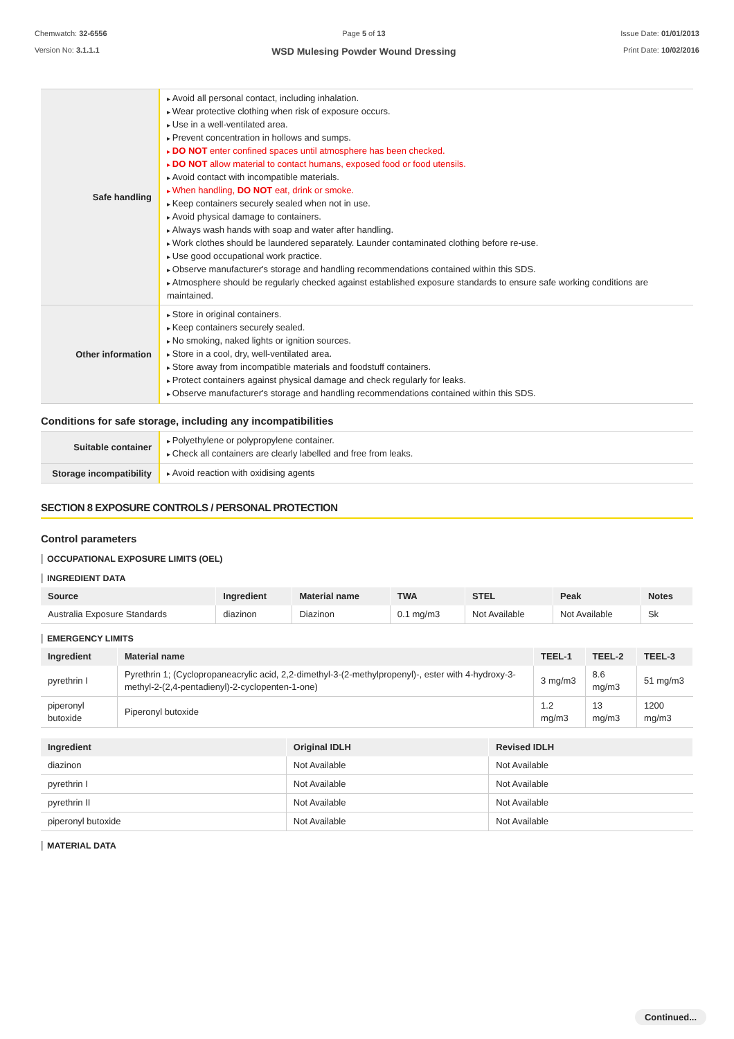Chemwatch: 32-6556
Version No: 3.1.1.1
Page 5 of 13
WSD Mulesing Powder Wound Dressing
Issue Date: 01/01/2013
Print Date: 10/02/2016
| Safe handling | Avoid all personal contact, including inhalation. Wear protective clothing when risk of exposure occurs. Use in a well-ventilated area. Prevent concentration in hollows and sumps. DO NOT enter confined spaces until atmosphere has been checked. DO NOT allow material to contact humans, exposed food or food utensils. Avoid contact with incompatible materials. When handling, DO NOT eat, drink or smoke. Keep containers securely sealed when not in use. Avoid physical damage to containers. Always wash hands with soap and water after handling. Work clothes should be laundered separately. Launder contaminated clothing before re-use. Use good occupational work practice. Observe manufacturer's storage and handling recommendations contained within this SDS. Atmosphere should be regularly checked against established exposure standards to ensure safe working conditions are maintained. |
| Other information | Store in original containers. Keep containers securely sealed. No smoking, naked lights or ignition sources. Store in a cool, dry, well-ventilated area. Store away from incompatible materials and foodstuff containers. Protect containers against physical damage and check regularly for leaks. Observe manufacturer's storage and handling recommendations contained within this SDS. |
Conditions for safe storage, including any incompatibilities
| Suitable container | Polyethylene or polypropylene container. Check all containers are clearly labelled and free from leaks. |
| Storage incompatibility | Avoid reaction with oxidising agents |
SECTION 8 EXPOSURE CONTROLS / PERSONAL PROTECTION
Control parameters
OCCUPATIONAL EXPOSURE LIMITS (OEL)
INGREDIENT DATA
| Source | Ingredient | Material name | TWA | STEL | Peak | Notes |
| --- | --- | --- | --- | --- | --- | --- |
| Australia Exposure Standards | diazinon | Diazinon | 0.1 mg/m3 | Not Available | Not Available | Sk |
EMERGENCY LIMITS
| Ingredient | Material name | TEEL-1 | TEEL-2 | TEEL-3 |
| --- | --- | --- | --- | --- |
| pyrethrin I | Pyrethrin 1; (Cyclopropaneacrylic acid, 2,2-dimethyl-3-(2-methylpropenyl)-, ester with 4-hydroxy-3-methyl-2-(2,4-pentadienyl)-2-cyclopenten-1-one) | 3 mg/m3 | 8.6 mg/m3 | 51 mg/m3 |
| piperonyl butoxide | Piperonyl butoxide | 1.2 mg/m3 | 13 mg/m3 | 1200 mg/m3 |
| Ingredient | Original IDLH | Revised IDLH |
| --- | --- | --- |
| diazinon | Not Available | Not Available |
| pyrethrin I | Not Available | Not Available |
| pyrethrin II | Not Available | Not Available |
| piperonyl butoxide | Not Available | Not Available |
MATERIAL DATA
Continued...